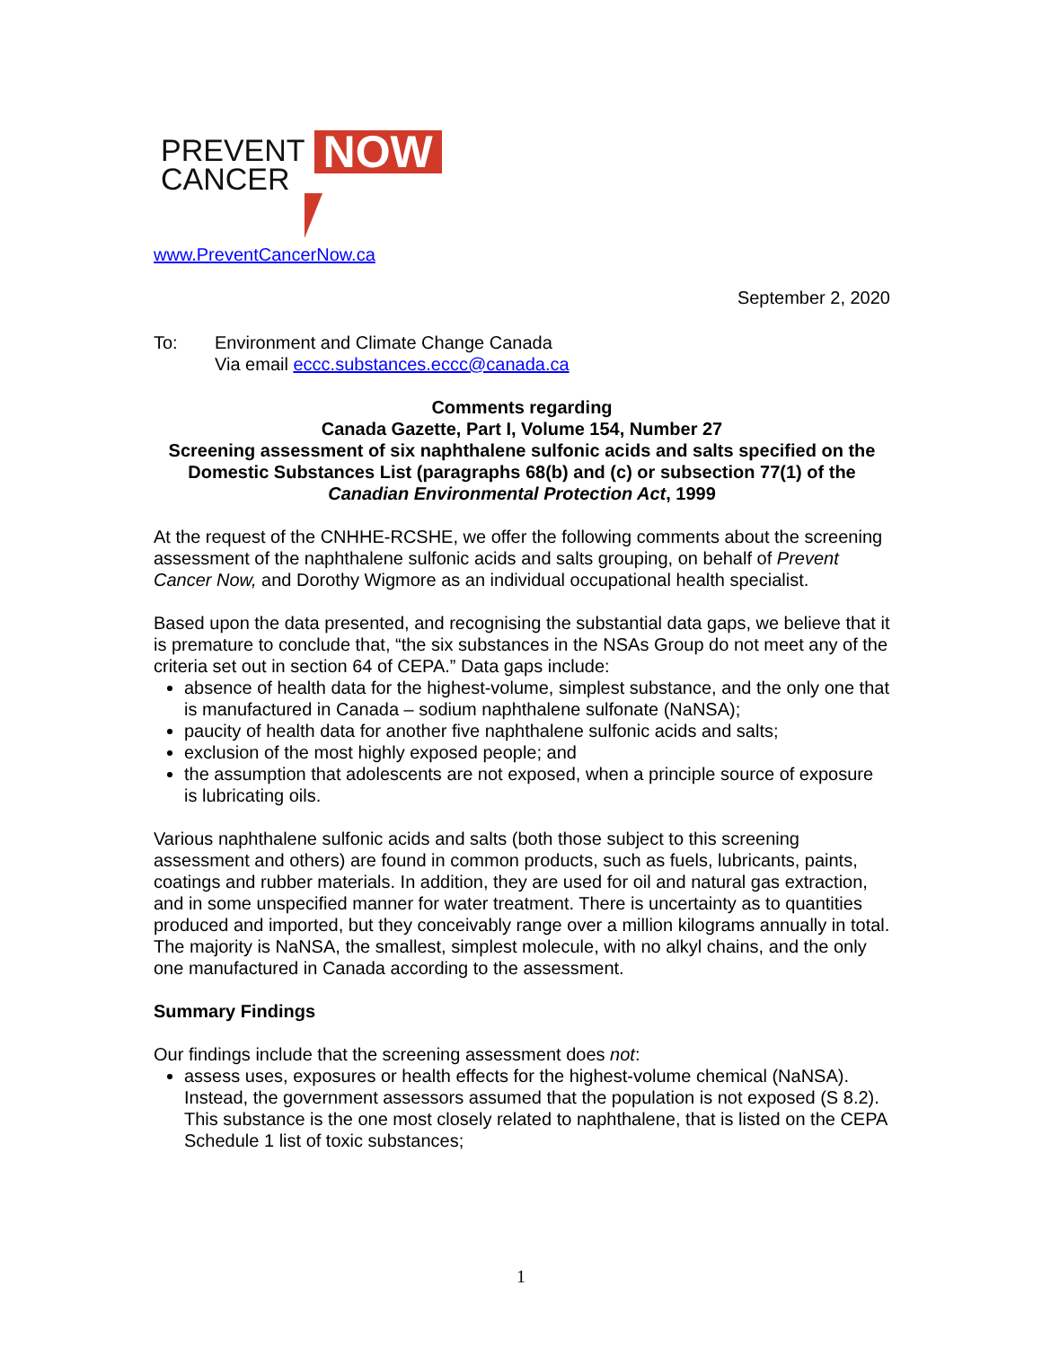PREVENT
CANCER
NOW
www.PreventCancerNow.ca
September 2, 2020
To: Environment and Climate Change Canada
Via email eccc.substances.eccc@canada.ca
Comments regarding
Canada Gazette, Part I, Volume 154, Number 27
Screening assessment of six naphthalene sulfonic acids and salts specified on the Domestic Substances List (paragraphs 68(b) and (c) or subsection 77(1) of the Canadian Environmental Protection Act, 1999
At the request of the CNHHE-RCSHE, we offer the following comments about the screening assessment of the naphthalene sulfonic acids and salts grouping, on behalf of Prevent Cancer Now, and Dorothy Wigmore as an individual occupational health specialist.
Based upon the data presented, and recognising the substantial data gaps, we believe that it is premature to conclude that, “the six substances in the NSAs Group do not meet any of the criteria set out in section 64 of CEPA.” Data gaps include:
absence of health data for the highest-volume, simplest substance, and the only one that is manufactured in Canada – sodium naphthalene sulfonate (NaNSA);
paucity of health data for another five naphthalene sulfonic acids and salts;
exclusion of the most highly exposed people; and
the assumption that adolescents are not exposed, when a principle source of exposure is lubricating oils.
Various naphthalene sulfonic acids and salts (both those subject to this screening assessment and others) are found in common products, such as fuels, lubricants, paints, coatings and rubber materials. In addition, they are used for oil and natural gas extraction, and in some unspecified manner for water treatment. There is uncertainty as to quantities produced and imported, but they conceivably range over a million kilograms annually in total. The majority is NaNSA, the smallest, simplest molecule, with no alkyl chains, and the only one manufactured in Canada according to the assessment.
Summary Findings
Our findings include that the screening assessment does not:
assess uses, exposures or health effects for the highest-volume chemical (NaNSA). Instead, the government assessors assumed that the population is not exposed (S 8.2). This substance is the one most closely related to naphthalene, that is listed on the CEPA Schedule 1 list of toxic substances;
1